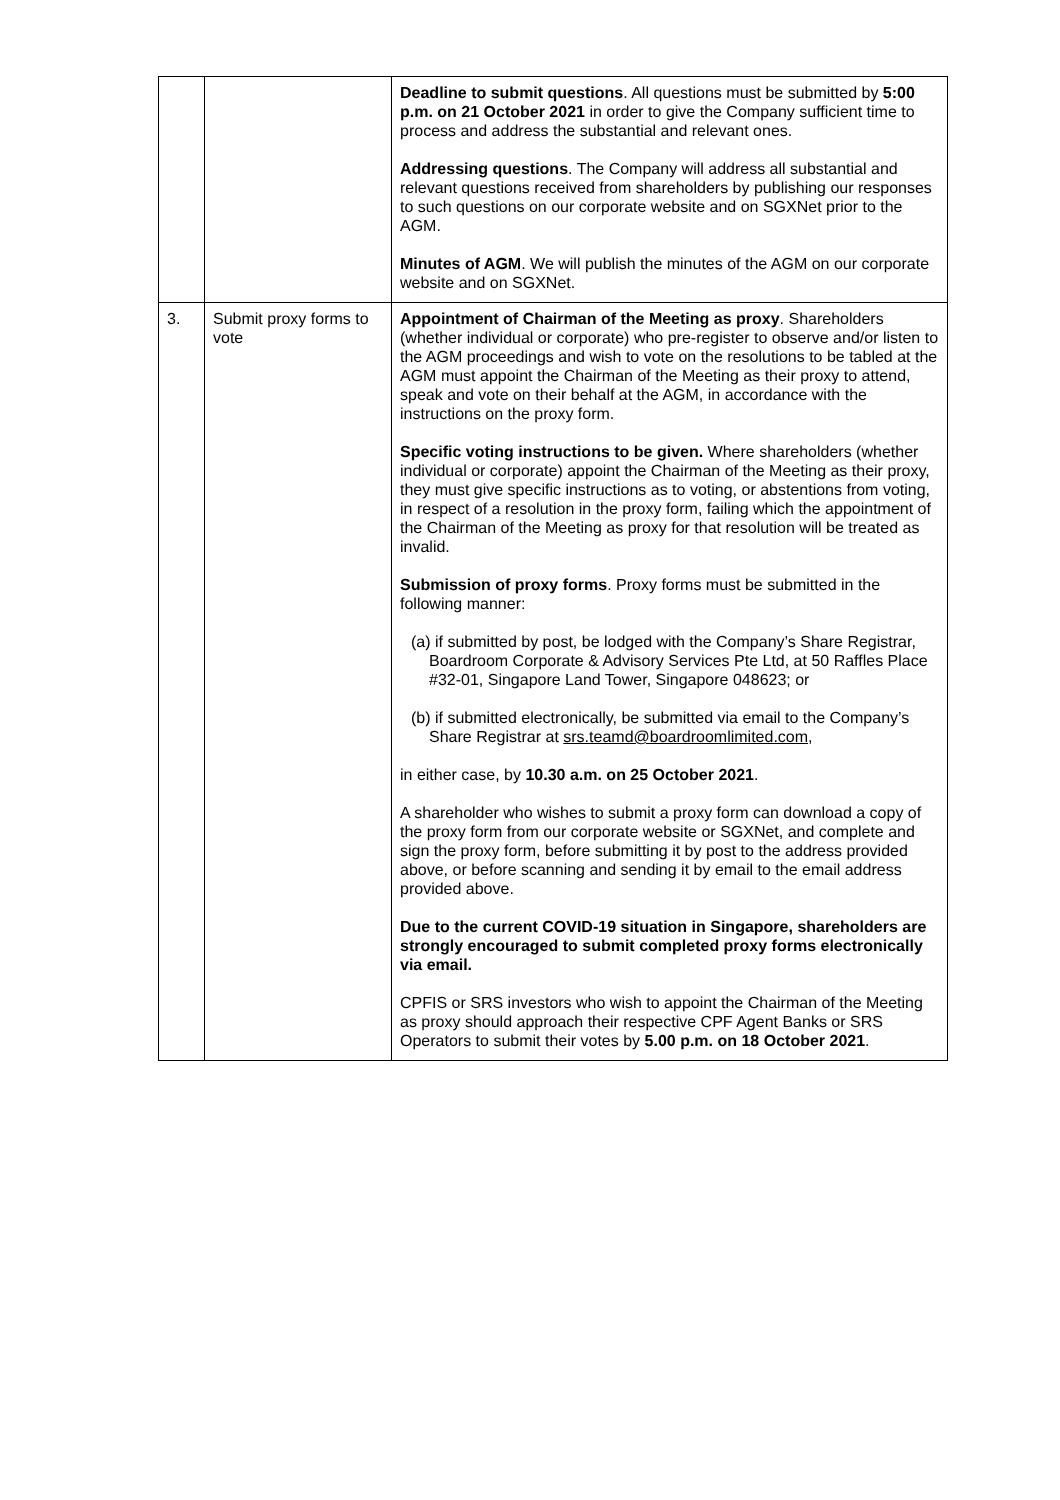| | | Deadline to submit questions . All questions must be submitted by 5:00 p.m. on 21 October 2021 in order to give the Company sufficient time to process and address the substantial and relevant ones. Addressing questions . The Company will address all substantial and relevant questions received from shareholders by publishing our responses to such questions on our corporate website and on SGXNet prior to the AGM. Minutes of AGM . We will publish the minutes of the AGM on our corporate website and on SGXNet. |
| 3. | Submit proxy forms to vote | Appointment of Chairman of the Meeting as proxy . Shareholders (whether individual or corporate) who pre-register to observe and/or listen to the AGM proceedings and wish to vote on the resolutions to be tabled at the AGM must appoint the Chairman of the Meeting as their proxy to attend, speak and vote on their behalf at the AGM, in accordance with the instructions on the proxy form. Specific voting instructions to be given. Where shareholders (whether individual or corporate) appoint the Chairman of the Meeting as their proxy, they must give specific instructions as to voting, or abstentions from voting, in respect of a resolution in the proxy form, failing which the appointment of the Chairman of the Meeting as proxy for that resolution will be treated as invalid. Submission of proxy forms . Proxy forms must be submitted in the following manner: (a) if submitted by post, be lodged with the Company’s Share Registrar, Boardroom Corporate & Advisory Services Pte Ltd, at 50 Raffles Place #32-01, Singapore Land Tower, Singapore 048623; or (b) if submitted electronically, be submitted via email to the Company’s Share Registrar at srs.teamd@boardroomlimited.com , in either case, by 10.30 a.m. on 25 October 2021 . A shareholder who wishes to submit a proxy form can download a copy of the proxy form from our corporate website or SGXNet, and complete and sign the proxy form, before submitting it by post to the address provided above, or before scanning and sending it by email to the email address provided above. Due to the current COVID-19 situation in Singapore, shareholders are strongly encouraged to submit completed proxy forms electronically via email. CPFIS or SRS investors who wish to appoint the Chairman of the Meeting as proxy should approach their respective CPF Agent Banks or SRS Operators to submit their votes by 5.00 p.m. on 18 October 2021 . |